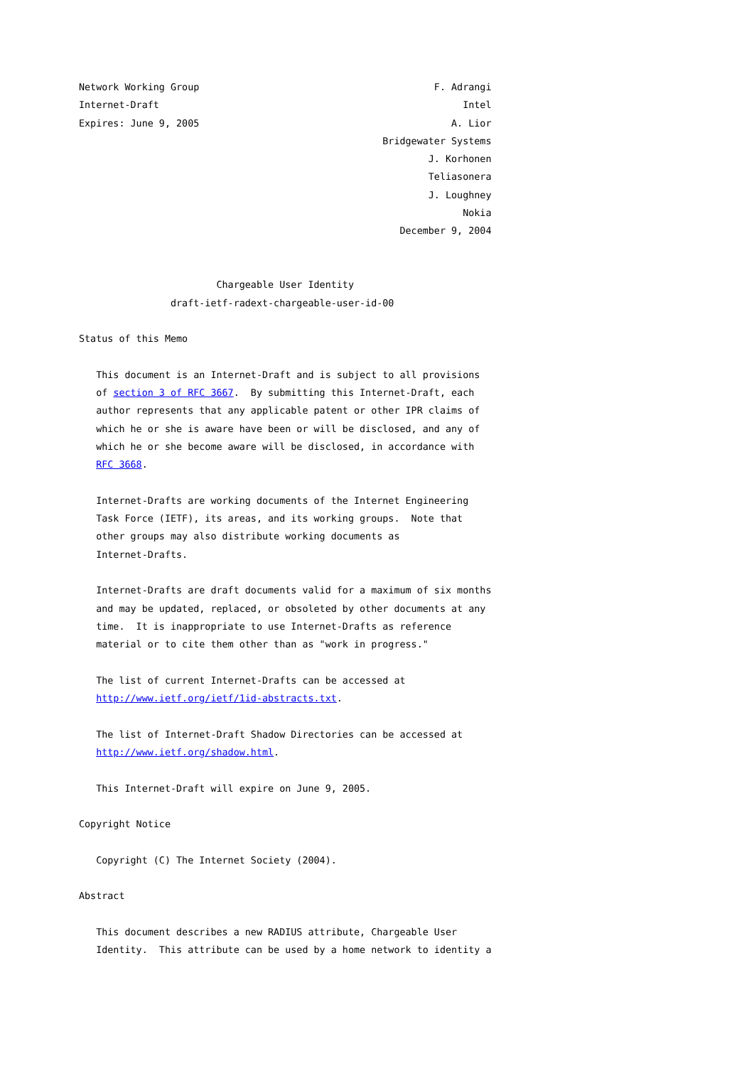Network Working Group                                         F. Adrangi
Internet-Draft                                                     Intel
Expires: June 9, 2005                                            A. Lior
                                                     Bridgewater Systems
                                                             J. Korhonen
                                                             Teliasonera
                                                             J. Loughney
                                                                   Nokia
                                                        December 9, 2004


                        Chargeable User Identity
                draft-ietf-radext-chargeable-user-id-00

Status of this Memo

   This document is an Internet-Draft and is subject to all provisions
   of section 3 of RFC 3667.  By submitting this Internet-Draft, each
   author represents that any applicable patent or other IPR claims of
   which he or she is aware have been or will be disclosed, and any of
   which he or she become aware will be disclosed, in accordance with
   RFC 3668.

   Internet-Drafts are working documents of the Internet Engineering
   Task Force (IETF), its areas, and its working groups.  Note that
   other groups may also distribute working documents as
   Internet-Drafts.

   Internet-Drafts are draft documents valid for a maximum of six months
   and may be updated, replaced, or obsoleted by other documents at any
   time.  It is inappropriate to use Internet-Drafts as reference
   material or to cite them other than as "work in progress."

   The list of current Internet-Drafts can be accessed at
   http://www.ietf.org/ietf/1id-abstracts.txt.

   The list of Internet-Draft Shadow Directories can be accessed at
   http://www.ietf.org/shadow.html.

   This Internet-Draft will expire on June 9, 2005.

Copyright Notice

   Copyright (C) The Internet Society (2004).

Abstract

   This document describes a new RADIUS attribute, Chargeable User
   Identity.  This attribute can be used by a home network to identity a